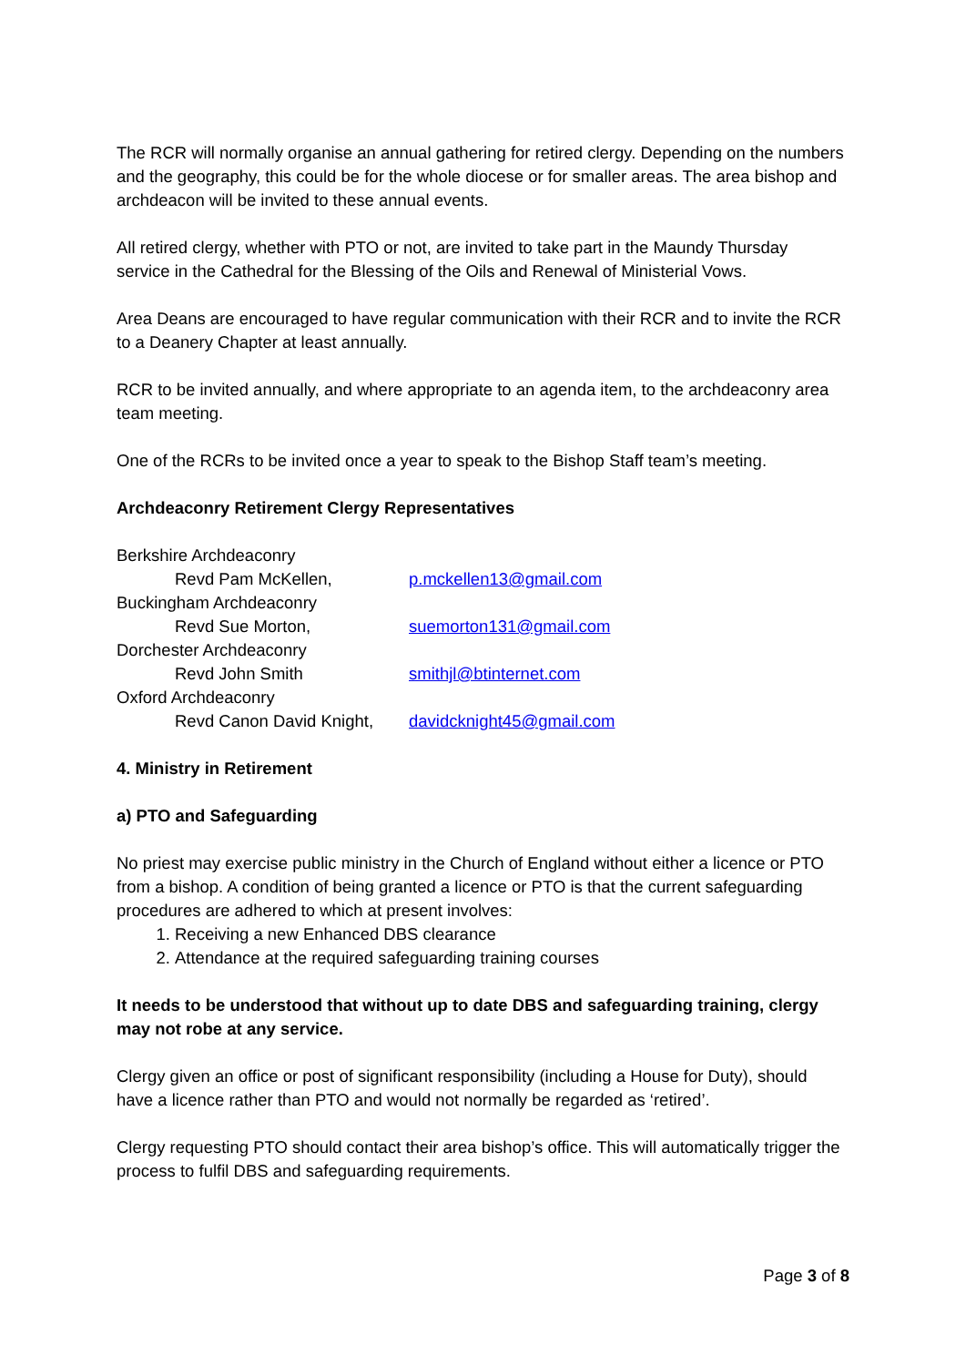The RCR will normally organise an annual gathering for retired clergy. Depending on the numbers and the geography, this could be for the whole diocese or for smaller areas. The area bishop and archdeacon will be invited to these annual events.
All retired clergy, whether with PTO or not, are invited to take part in the Maundy Thursday service in the Cathedral for the Blessing of the Oils and Renewal of Ministerial Vows.
Area Deans are encouraged to have regular communication with their RCR and to invite the RCR to a Deanery Chapter at least annually.
RCR to be invited annually, and where appropriate to an agenda item, to the archdeaconry area team meeting.
One of the RCRs to be invited once a year to speak to the Bishop Staff team’s meeting.
Archdeaconry Retirement Clergy Representatives
Berkshire Archdeaconry
Revd Pam McKellen, p.mckellen13@gmail.com
Buckingham Archdeaconry
Revd Sue Morton, suemorton131@gmail.com
Dorchester Archdeaconry
Revd John Smith smithjl@btinternet.com
Oxford Archdeaconry
Revd Canon David Knight, davidcknight45@gmail.com
4. Ministry in Retirement
a) PTO and Safeguarding
No priest may exercise public ministry in the Church of England without either a licence or PTO from a bishop. A condition of being granted a licence or PTO is that the current safeguarding procedures are adhered to which at present involves:
1. Receiving a new Enhanced DBS clearance
2. Attendance at the required safeguarding training courses
It needs to be understood that without up to date DBS and safeguarding training, clergy may not robe at any service.
Clergy given an office or post of significant responsibility (including a House for Duty), should have a licence rather than PTO and would not normally be regarded as ‘retired’.
Clergy requesting PTO should contact their area bishop’s office. This will automatically trigger the process to fulfil DBS and safeguarding requirements.
Page 3 of 8